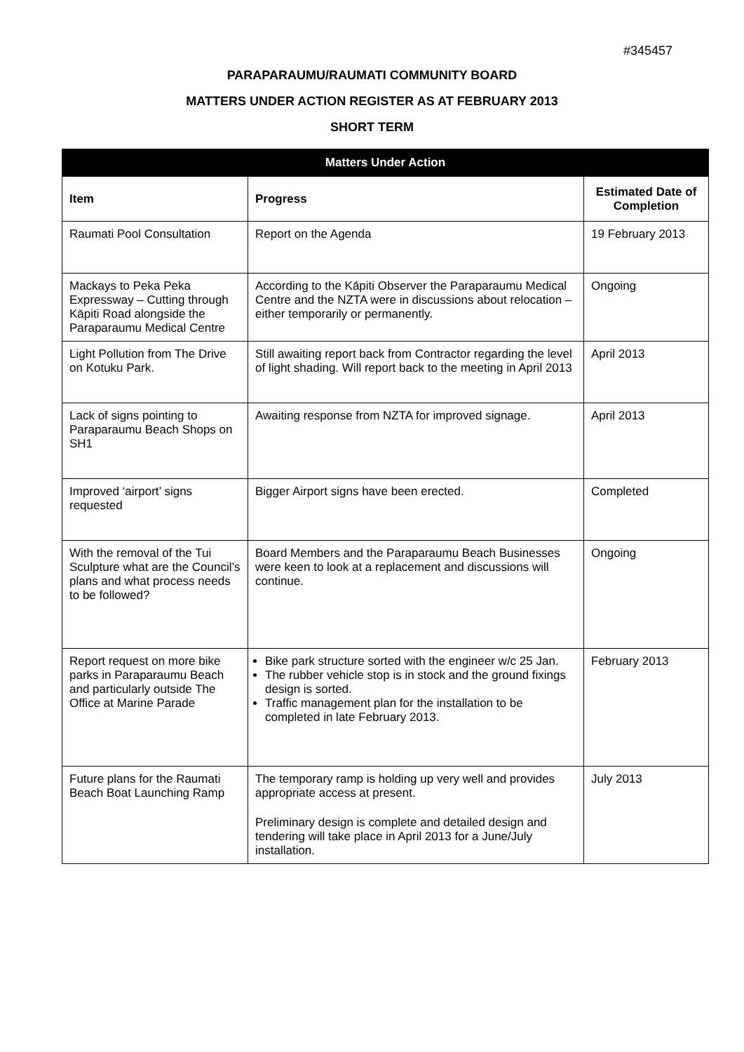#345457
PARAPARAUMU/RAUMATI COMMUNITY BOARD
MATTERS UNDER ACTION REGISTER AS AT FEBRUARY 2013
SHORT TERM
| Matters Under Action | | |
| --- | --- | --- |
| Item | Progress | Estimated Date of Completion |
| Raumati Pool Consultation | Report on the Agenda | 19 February 2013 |
| Mackays to Peka Peka Expressway – Cutting through Kāpiti Road alongside the Paraparaumu Medical Centre | According to the Kāpiti Observer the Paraparaumu Medical Centre and the NZTA were in discussions about relocation – either temporarily or permanently. | Ongoing |
| Light Pollution from The Drive on Kotuku Park. | Still awaiting report back from Contractor regarding the level of light shading. Will report back to the meeting in April 2013 | April 2013 |
| Lack of signs pointing to Paraparaumu Beach Shops on SH1 | Awaiting response from NZTA for improved signage. | April 2013 |
| Improved ‘airport’ signs requested | Bigger Airport signs have been erected. | Completed |
| With the removal of the Tui Sculpture what are the Council’s plans and what process needs to be followed? | Board Members and the Paraparaumu Beach Businesses were keen to look at a replacement and discussions will continue. | Ongoing |
| Report request on more bike parks in Paraparaumu Beach and particularly outside The Office at Marine Parade | Bike park structure sorted with the engineer w/c 25 Jan. The rubber vehicle stop is in stock and the ground fixings design is sorted. Traffic management plan for the installation to be completed in late February 2013. | February 2013 |
| Future plans for the Raumati Beach Boat Launching Ramp | The temporary ramp is holding up very well and provides appropriate access at present. Preliminary design is complete and detailed design and tendering will take place in April 2013 for a June/July installation. | July 2013 |